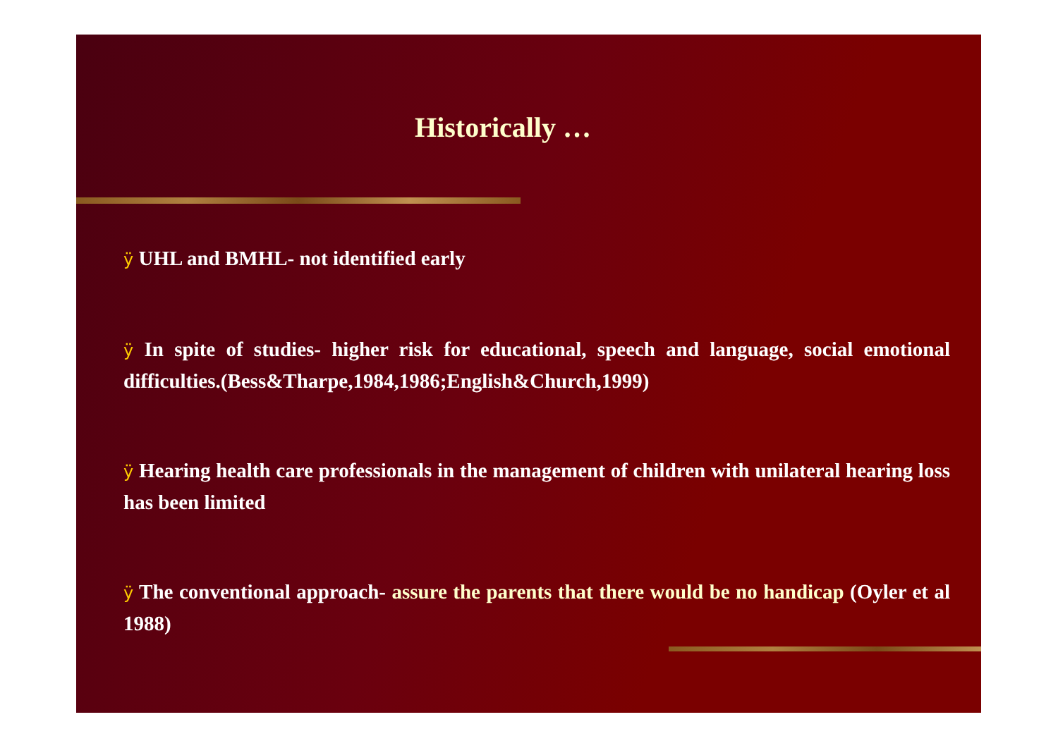Historically …
ÿ UHL and BMHL- not identified early
ÿ In spite of studies- higher risk for educational, speech and language, social emotional difficulties.(Bess&Tharpe,1984,1986;English&Church,1999)
ÿ Hearing health care professionals in the management of children with unilateral hearing loss has been limited
ÿ The conventional approach- assure the parents that there would be no handicap (Oyler et al 1988)